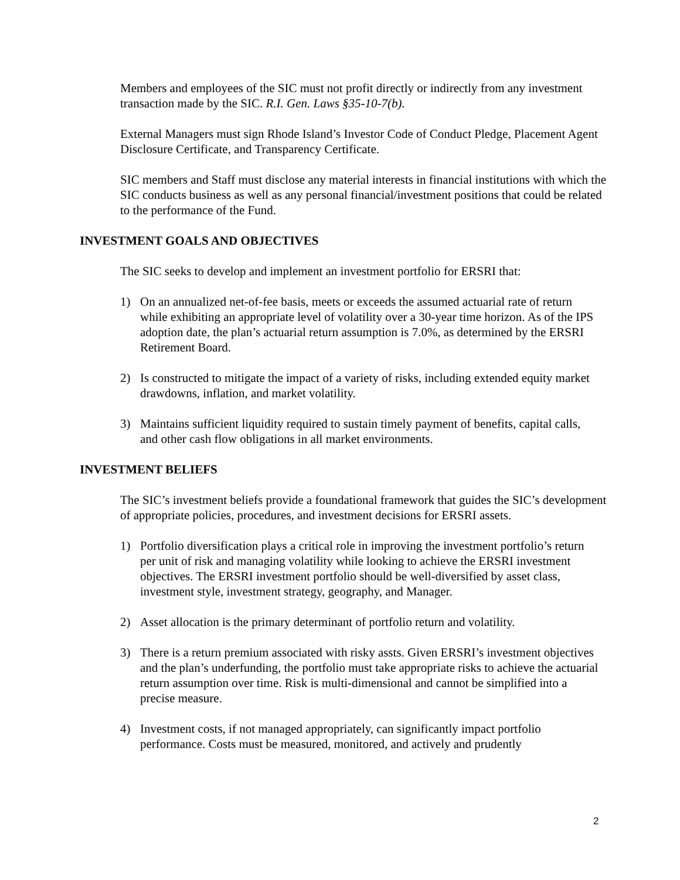Members and employees of the SIC must not profit directly or indirectly from any investment transaction made by the SIC. R.I. Gen. Laws §35-10-7(b).
External Managers must sign Rhode Island’s Investor Code of Conduct Pledge, Placement Agent Disclosure Certificate, and Transparency Certificate.
SIC members and Staff must disclose any material interests in financial institutions with which the SIC conducts business as well as any personal financial/investment positions that could be related to the performance of the Fund.
INVESTMENT GOALS AND OBJECTIVES
The SIC seeks to develop and implement an investment portfolio for ERSRI that:
1) On an annualized net-of-fee basis, meets or exceeds the assumed actuarial rate of return while exhibiting an appropriate level of volatility over a 30-year time horizon. As of the IPS adoption date, the plan’s actuarial return assumption is 7.0%, as determined by the ERSRI Retirement Board.
2) Is constructed to mitigate the impact of a variety of risks, including extended equity market drawdowns, inflation, and market volatility.
3) Maintains sufficient liquidity required to sustain timely payment of benefits, capital calls, and other cash flow obligations in all market environments.
INVESTMENT BELIEFS
The SIC’s investment beliefs provide a foundational framework that guides the SIC’s development of appropriate policies, procedures, and investment decisions for ERSRI assets.
1) Portfolio diversification plays a critical role in improving the investment portfolio’s return per unit of risk and managing volatility while looking to achieve the ERSRI investment objectives. The ERSRI investment portfolio should be well-diversified by asset class, investment style, investment strategy, geography, and Manager.
2) Asset allocation is the primary determinant of portfolio return and volatility.
3) There is a return premium associated with risky assts. Given ERSRI’s investment objectives and the plan’s underfunding, the portfolio must take appropriate risks to achieve the actuarial return assumption over time. Risk is multi-dimensional and cannot be simplified into a precise measure.
4) Investment costs, if not managed appropriately, can significantly impact portfolio performance. Costs must be measured, monitored, and actively and prudently
2